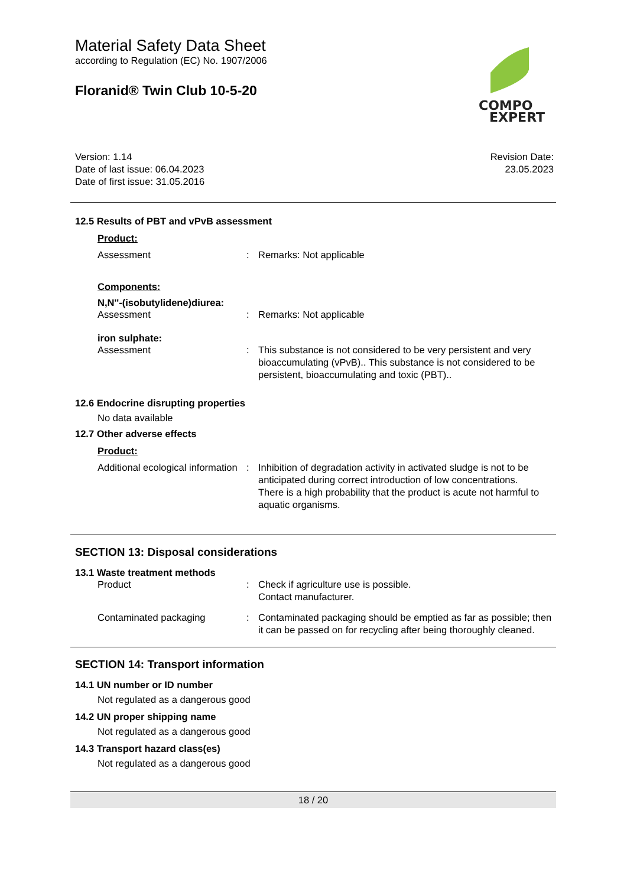Material Safety Data Sheet
according to Regulation (EC) No. 1907/2006
Floranid® Twin Club 10-5-20
COMPO
EXPERT
Version: 1.14
Date of last issue: 06.04.2023
Date of first issue: 31.05.2016
Revision Date:
23.05.2023
12.5 Results of PBT and vPvB assessment
Product:
Assessment : Remarks: Not applicable
Components:
N,N''-(isobutylidene)diurea:
Assessment : Remarks: Not applicable
iron sulphate:
Assessment : This substance is not considered to be very persistent and very bioaccumulating (vPvB).. This substance is not considered to be persistent, bioaccumulating and toxic (PBT)..
12.6 Endocrine disrupting properties
No data available
12.7 Other adverse effects
Product:
Additional ecological information
: Inhibition of degradation activity in activated sludge is not to be anticipated during correct introduction of low concentrations.
There is a high probability that the product is acute not harmful to aquatic organisms.
SECTION 13: Disposal considerations
13.1 Waste treatment methods
Product : Check if agriculture use is possible.
Contact manufacturer.
Contaminated packaging : Contaminated packaging should be emptied as far as possible; then it can be passed on for recycling after being thoroughly cleaned.
SECTION 14: Transport information
14.1 UN number or ID number
Not regulated as a dangerous good
14.2 UN proper shipping name
Not regulated as a dangerous good
14.3 Transport hazard class(es)
Not regulated as a dangerous good
18 / 20